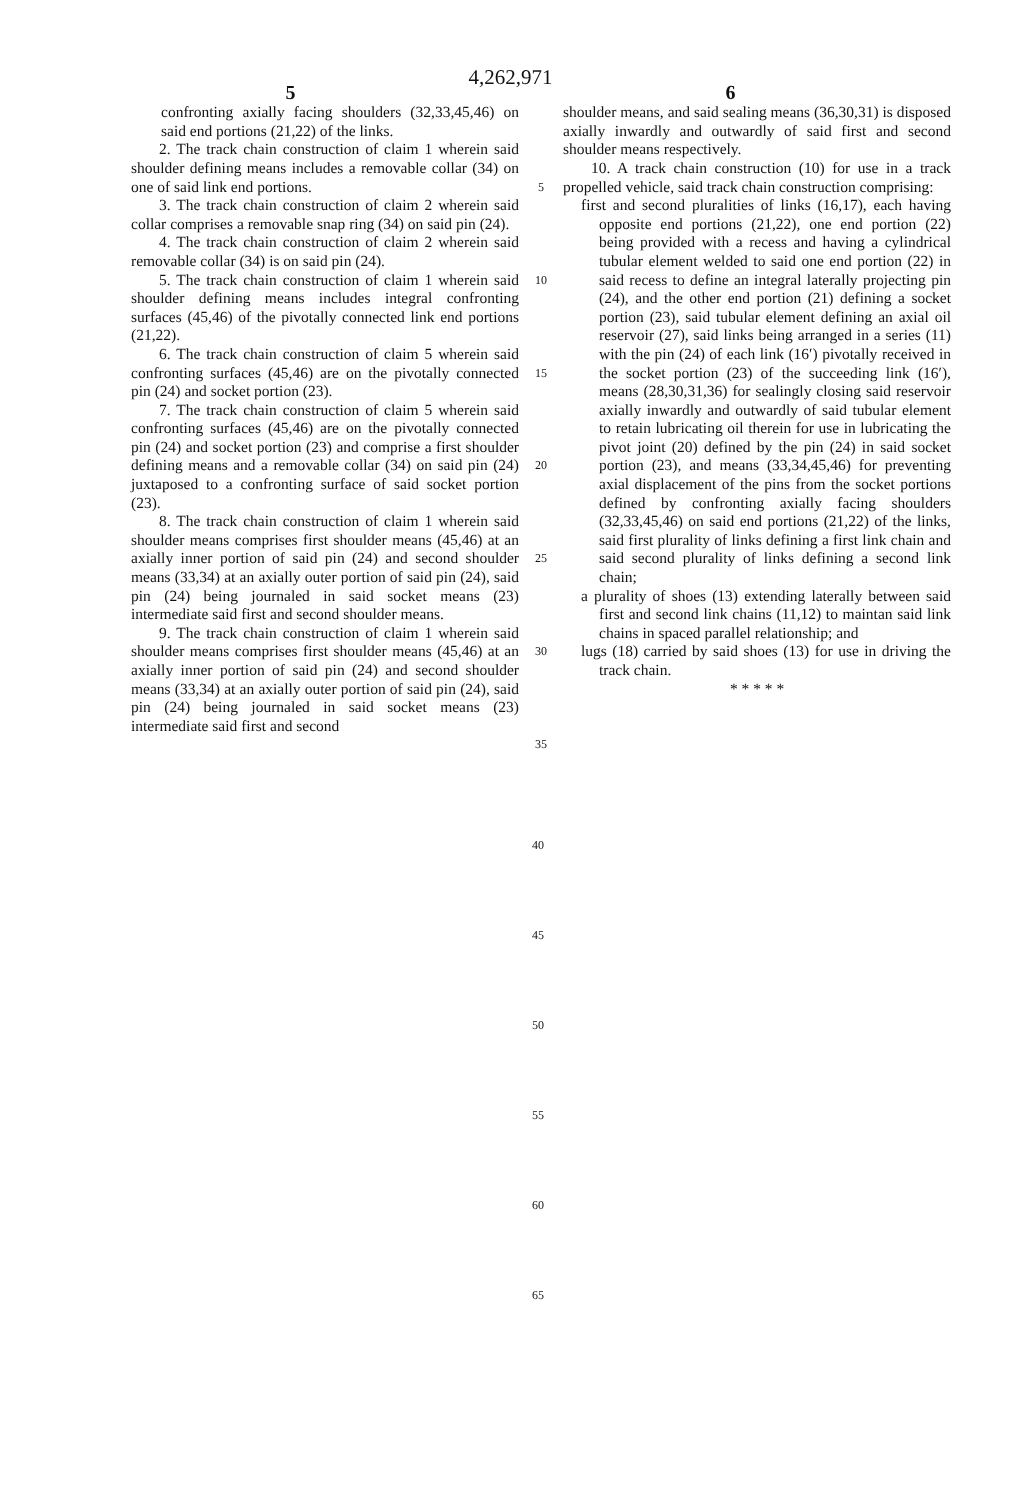4,262,971
5 6
confronting axially facing shoulders (32,33,45,46) on said end portions (21,22) of the links.
2. The track chain construction of claim 1 wherein said shoulder defining means includes a removable collar (34) on one of said link end portions.
3. The track chain construction of claim 2 wherein said collar comprises a removable snap ring (34) on said pin (24).
4. The track chain construction of claim 2 wherein said removable collar (34) is on said pin (24).
5. The track chain construction of claim 1 wherein said shoulder defining means includes integral confronting surfaces (45,46) of the pivotally connected link end portions (21,22).
6. The track chain construction of claim 5 wherein said confronting surfaces (45,46) are on the pivotally connected pin (24) and socket portion (23).
7. The track chain construction of claim 5 wherein said confronting surfaces (45,46) are on the pivotally connected pin (24) and socket portion (23) and comprise a first shoulder defining means and a removable collar (34) on said pin (24) juxtaposed to a confronting surface of said socket portion (23).
8. The track chain construction of claim 1 wherein said shoulder means comprises first shoulder means (45,46) at an axially inner portion of said pin (24) and second shoulder means (33,34) at an axially outer portion of said pin (24), said pin (24) being journaled in said socket means (23) intermediate said first and second shoulder means.
9. The track chain construction of claim 1 wherein said shoulder means comprises first shoulder means (45,46) at an axially inner portion of said pin (24) and second shoulder means (33,34) at an axially outer portion of said pin (24), said pin (24) being journaled in said socket means (23) intermediate said first and second
5
10
15
20
25
30
35
shoulder means, and said sealing means (36,30,31) is disposed axially inwardly and outwardly of said first and second shoulder means respectively.
10. A track chain construction (10) for use in a track propelled vehicle, said track chain construction comprising:
first and second pluralities of links (16,17), each having opposite end portions (21,22), one end portion (22) being provided with a recess and having a cylindrical tubular element welded to said one end portion (22) in said recess to define an integral laterally projecting pin (24), and the other end portion (21) defining a socket portion (23), said tubular element defining an axial oil reservoir (27), said links being arranged in a series (11) with the pin (24) of each link (16′) pivotally received in the socket portion (23) of the succeeding link (16′), means (28,30,31,36) for sealingly closing said reservoir axially inwardly and outwardly of said tubular element to retain lubricating oil therein for use in lubricating the pivot joint (20) defined by the pin (24) in said socket portion (23), and means (33,34,45,46) for preventing axial displacement of the pins from the socket portions defined by confronting axially facing shoulders (32,33,45,46) on said end portions (21,22) of the links, said first plurality of links defining a first link chain and said second plurality of links defining a second link chain;
a plurality of shoes (13) extending laterally between said first and second link chains (11,12) to maintan said link chains in spaced parallel relationship; and
lugs (18) carried by said shoes (13) for use in driving the track chain.
* * * * *
40
45
50
55
60
65